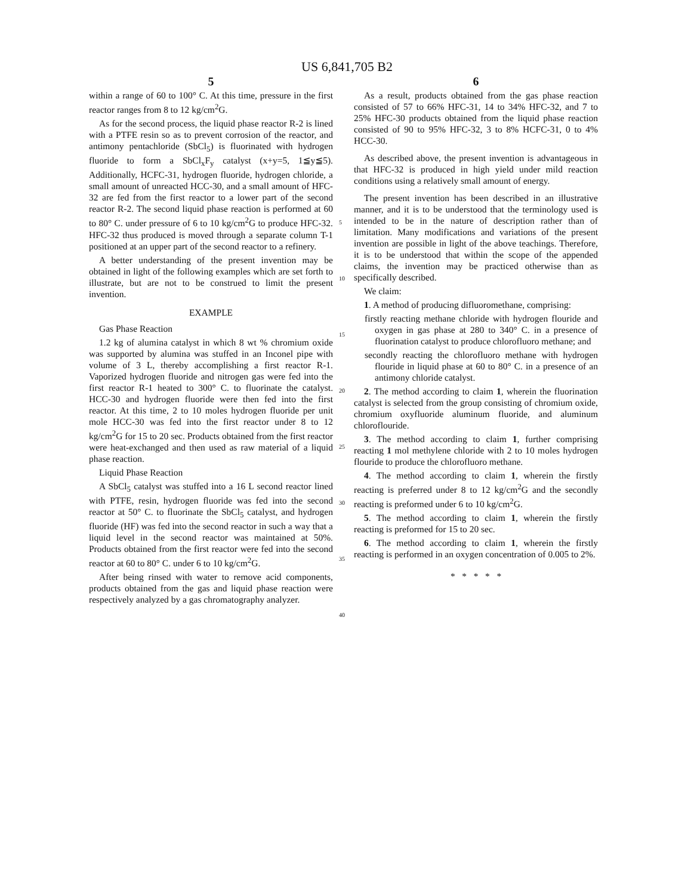US 6,841,705 B2
5
within a range of 60 to 100° C. At this time, pressure in the first reactor ranges from 8 to 12 kg/cm<sup>2</sup>G.
As for the second process, the liquid phase reactor R-2 is lined with a PTFE resin so as to prevent corrosion of the reactor, and antimony pentachloride (SbCl<sub>5</sub>) is fluorinated with hydrogen fluoride to form a SbCl<sub>x</sub>F<sub>y</sub> catalyst (x+y=5, 1≦y≦5). Additionally, HCFC-31, hydrogen fluoride, hydrogen chloride, a small amount of unreacted HCC-30, and a small amount of HFC-32 are fed from the first reactor to a lower part of the second reactor R-2. The second liquid phase reaction is performed at 60 to 80° C. under pressure of 6 to 10 kg/cm<sup>2</sup>G to produce HFC-32. HFC-32 thus produced is moved through a separate column T-1 positioned at an upper part of the second reactor to a refinery.
A better understanding of the present invention may be obtained in light of the following examples which are set forth to illustrate, but are not to be construed to limit the present invention.
EXAMPLE
Gas Phase Reaction
1.2 kg of alumina catalyst in which 8 wt % chromium oxide was supported by alumina was stuffed in an Inconel pipe with volume of 3 L, thereby accomplishing a first reactor R-1. Vaporized hydrogen fluoride and nitrogen gas were fed into the first reactor R-1 heated to 300° C. to fluorinate the catalyst. HCC-30 and hydrogen fluoride were then fed into the first reactor. At this time, 2 to 10 moles hydrogen fluoride per unit mole HCC-30 was fed into the first reactor under 8 to 12 kg/cm<sup>2</sup>G for 15 to 20 sec. Products obtained from the first reactor were heat-exchanged and then used as raw material of a liquid phase reaction.
Liquid Phase Reaction
A SbCl<sub>5</sub> catalyst was stuffed into a 16 L second reactor lined with PTFE, resin, hydrogen fluoride was fed into the second reactor at 50° C. to fluorinate the SbCl<sub>5</sub> catalyst, and hydrogen fluoride (HF) was fed into the second reactor in such a way that a liquid level in the second reactor was maintained at 50%. Products obtained from the first reactor were fed into the second reactor at 60 to 80° C. under 6 to 10 kg/cm<sup>2</sup>G.
After being rinsed with water to remove acid components, products obtained from the gas and liquid phase reaction were respectively analyzed by a gas chromatography analyzer.
5
10
15
20
25
30
35
40
6
As a result, products obtained from the gas phase reaction consisted of 57 to 66% HFC-31, 14 to 34% HFC-32, and 7 to 25% HFC-30 products obtained from the liquid phase reaction consisted of 90 to 95% HFC-32, 3 to 8% HCFC-31, 0 to 4% HCC-30.
As described above, the present invention is advantageous in that HFC-32 is produced in high yield under mild reaction conditions using a relatively small amount of energy.
The present invention has been described in an illustrative manner, and it is to be understood that the terminology used is intended to be in the nature of description rather than of limitation. Many modifications and variations of the present invention are possible in light of the above teachings. Therefore, it is to be understood that within the scope of the appended claims, the invention may be practiced otherwise than as specifically described.
We claim:
1. A method of producing difluoromethane, comprising:
firstly reacting methane chloride with hydrogen flouride and oxygen in gas phase at 280 to 340° C. in a presence of fluorination catalyst to produce chlorofluoro methane; and
secondly reacting the chlorofluoro methane with hydrogen flouride in liquid phase at 60 to 80° C. in a presence of an antimony chloride catalyst.
2. The method according to claim 1, wherein the fluorination catalyst is selected from the group consisting of chromium oxide, chromium oxyfluoride aluminum fluoride, and aluminum chloroflouride.
3. The method according to claim 1, further comprising reacting 1 mol methylene chloride with 2 to 10 moles hydrogen flouride to produce the chlorofluoro methane.
4. The method according to claim 1, wherein the firstly reacting is preferred under 8 to 12 kg/cm<sup>2</sup>G and the secondly reacting is preformed under 6 to 10 kg/cm<sup>2</sup>G.
5. The method according to claim 1, wherein the firstly reacting is preformed for 15 to 20 sec.
6. The method according to claim 1, wherein the firstly reacting is performed in an oxygen concentration of 0.005 to 2%.
* * * * *